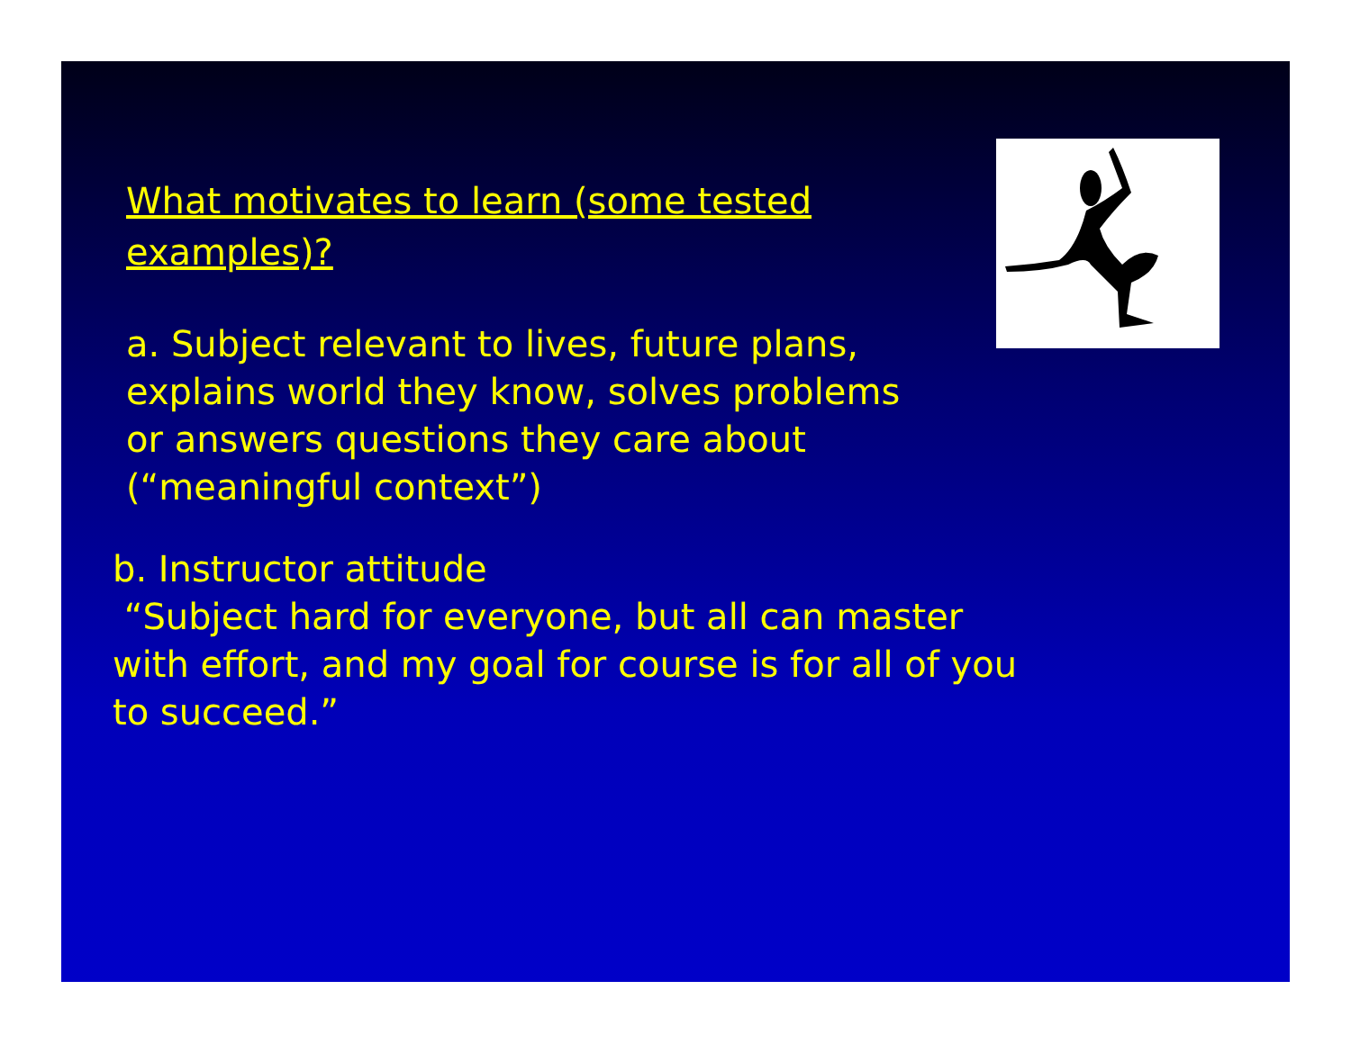What motivates to learn (some tested examples)?
a. Subject relevant to lives, future plans,
explains world they know, solves problems
or answers questions they care about
(“meaningful context”)
b. Instructor attitude
“Subject hard for everyone, but all can master
with effort, and my goal for course is for all of you
to succeed.”